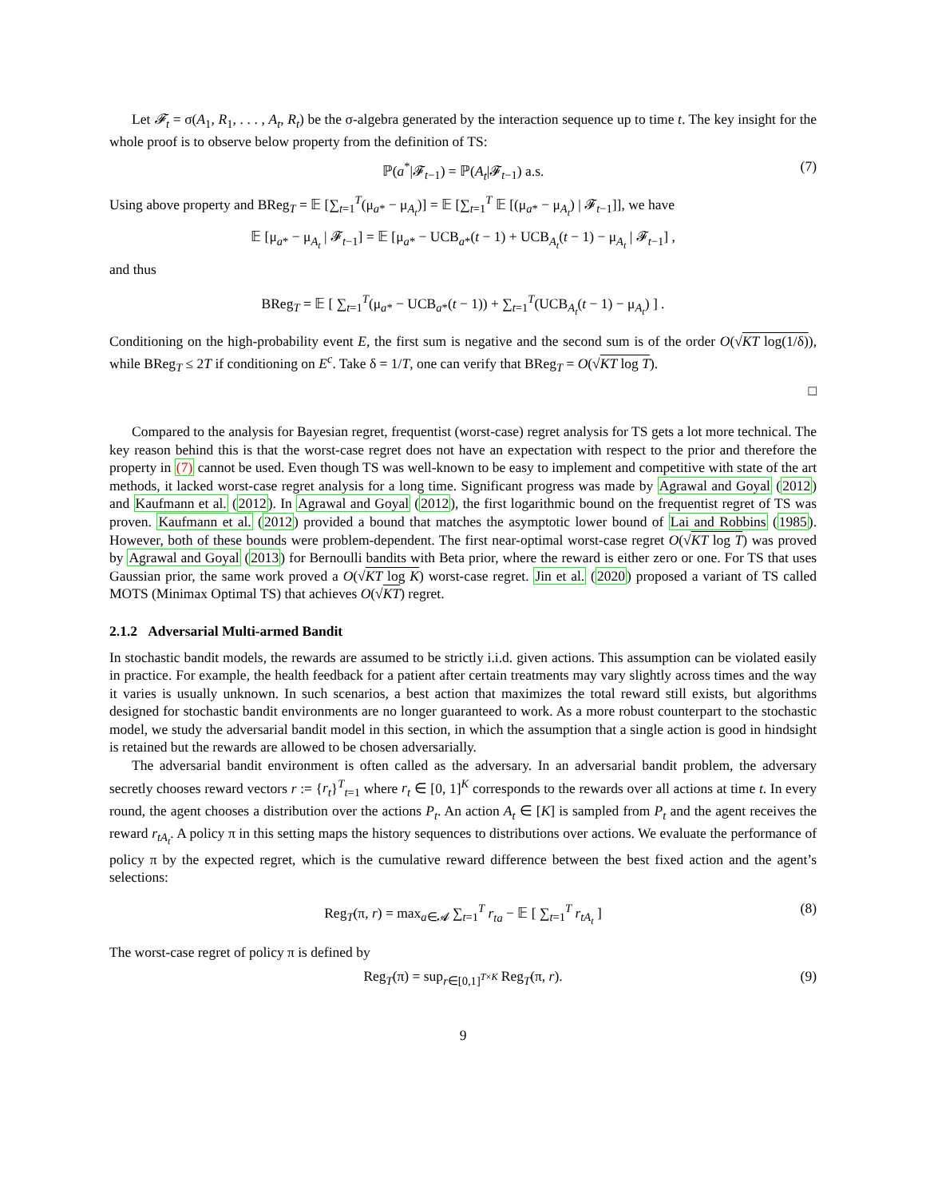Let 𝓕<sub>t</sub> = σ(A<sub>1</sub>, R<sub>1</sub>, . . . , A<sub>t</sub>, R<sub>t</sub>) be the σ-algebra generated by the interaction sequence up to time t. The key insight for the whole proof is to observe below property from the definition of TS:
ℙ(a<sup>*</sup>|𝓕<sub>t−1</sub>) = ℙ(A<sub>t</sub>|𝓕<sub>t−1</sub>) a.s. (7)
Using above property and BReg<sub>T</sub> = 𝔼 [∑<sub>t=1</sub><sup>T</sup>(μ<sub>a*</sub> − μ<sub>A<sub>t</sub></sub>)] = 𝔼 [∑<sub>t=1</sub><sup>T</sup> 𝔼 [(μ<sub>a*</sub> − μ<sub>A<sub>t</sub></sub>) | 𝓕<sub>t−1</sub>]], we have
𝔼 [μ<sub>a*</sub> − μ<sub>A<sub>t</sub></sub> | 𝓕<sub>t−1</sub>] = 𝔼 [μ<sub>a*</sub> − UCB<sub>a*</sub>(t − 1) + UCB<sub>A<sub>t</sub></sub>(t − 1) − μ<sub>A<sub>t</sub></sub> | 𝓕<sub>t−1</sub>] ,
and thus
BReg<sub>T</sub> = 𝔼 [ ∑<sub>t=1</sub><sup>T</sup>(μ<sub>a*</sub> − UCB<sub>a*</sub>(t − 1)) + ∑<sub>t=1</sub><sup>T</sup>(UCB<sub>A<sub>t</sub></sub>(t − 1) − μ<sub>A<sub>t</sub></sub>) ] .
Conditioning on the high-probability event E, the first sum is negative and the second sum is of the order O(√KT log(1/δ)), while BReg<sub>T</sub> ≤ 2T if conditioning on E<sup>c</sup>. Take δ = 1/T, one can verify that BReg<sub>T</sub> = O(√KT log T).
□
Compared to the analysis for Bayesian regret, frequentist (worst-case) regret analysis for TS gets a lot more technical. The key reason behind this is that the worst-case regret does not have an expectation with respect to the prior and therefore the property in (7) cannot be used. Even though TS was well-known to be easy to implement and competitive with state of the art methods, it lacked worst-case regret analysis for a long time. Significant progress was made by Agrawal and Goyal (2012) and Kaufmann et al. (2012). In Agrawal and Goyal (2012), the first logarithmic bound on the frequentist regret of TS was proven. Kaufmann et al. (2012) provided a bound that matches the asymptotic lower bound of Lai and Robbins (1985). However, both of these bounds were problem-dependent. The first near-optimal worst-case regret O(√KT log T) was proved by Agrawal and Goyal (2013) for Bernoulli bandits with Beta prior, where the reward is either zero or one. For TS that uses Gaussian prior, the same work proved a O(√KT log K) worst-case regret. Jin et al. (2020) proposed a variant of TS called MOTS (Minimax Optimal TS) that achieves O(√KT) regret.
2.1.2 Adversarial Multi-armed Bandit
In stochastic bandit models, the rewards are assumed to be strictly i.i.d. given actions. This assumption can be violated easily in practice. For example, the health feedback for a patient after certain treatments may vary slightly across times and the way it varies is usually unknown. In such scenarios, a best action that maximizes the total reward still exists, but algorithms designed for stochastic bandit environments are no longer guaranteed to work. As a more robust counterpart to the stochastic model, we study the adversarial bandit model in this section, in which the assumption that a single action is good in hindsight is retained but the rewards are allowed to be chosen adversarially.
The adversarial bandit environment is often called as the adversary. In an adversarial bandit problem, the adversary secretly chooses reward vectors r := {r<sub>t</sub>}<sup>T</sup><sub>t=1</sub> where r<sub>t</sub> ∈ [0, 1]<sup>K</sup> corresponds to the rewards over all actions at time t. In every round, the agent chooses a distribution over the actions P<sub>t</sub>. An action A<sub>t</sub> ∈ [K] is sampled from P<sub>t</sub> and the agent receives the reward r<sub>tA<sub>t</sub></sub>. A policy π in this setting maps the history sequences to distributions over actions. We evaluate the performance of policy π by the expected regret, which is the cumulative reward difference between the best fixed action and the agent’s selections:
Reg<sub>T</sub>(π, r) = max<sub>a∈𝓐</sub> ∑<sub>t=1</sub><sup>T</sup> r<sub>ta</sub> − 𝔼 [ ∑<sub>t=1</sub><sup>T</sup> r<sub>tA<sub>t</sub></sub> ] (8)
The worst-case regret of policy π is defined by
Reg<sub>T</sub>(π) = sup<sub>r∈[0,1]<sup>T×K</sup></sub> Reg<sub>T</sub>(π, r). (9)
9